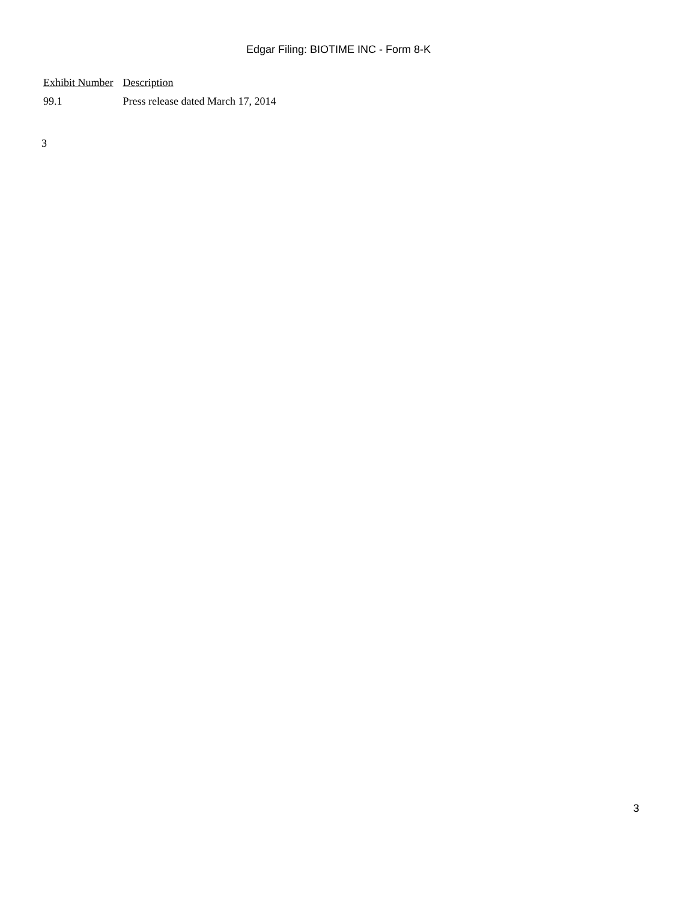Edgar Filing: BIOTIME INC - Form 8-K
| Exhibit Number | Description |
| --- | --- |
| 99.1 | Press release dated March 17, 2014 |
3
3